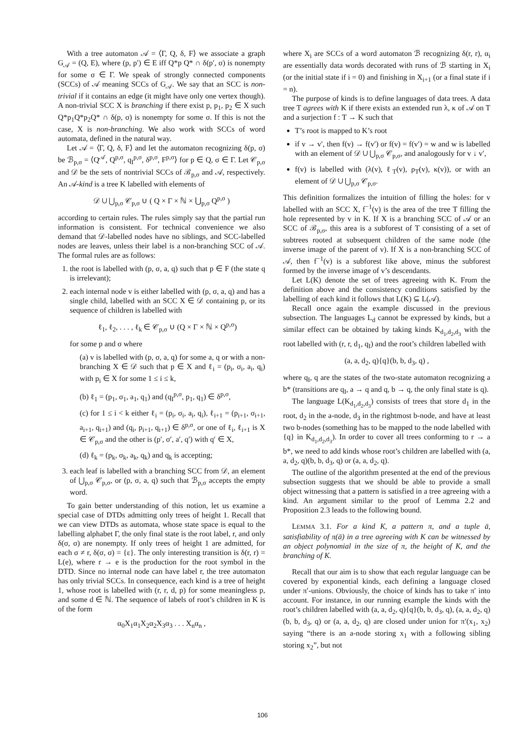With a tree automaton 𝒜 = ⟨Γ, Q, δ, F⟩ we associate a graph G<sub>𝒜</sub> = (Q, E), where (p, p′) ∈ E iff Q*p Q* ∩ δ(p′, σ) is nonempty for some σ ∈ Γ. We speak of strongly connected components (SCCs) of 𝒜 meaning SCCs of G<sub>𝒜</sub>. We say that an SCC is non-trivial if it contains an edge (it might have only one vertex though). A non-trivial SCC X is branching if there exist p, p<sub>1</sub>, p<sub>2</sub> ∈ X such Q*p<sub>1</sub>Q*p<sub>2</sub>Q* ∩ δ(p, σ) is nonempty for some σ. If this is not the case, X is non-branching. We also work with SCCs of word automata, defined in the natural way.
Let 𝒜 = ⟨Γ, Q, δ, F⟩ and let the automaton recognizing δ(p, σ) be ℬ<sub>p,σ</sub> = ⟨Q<sup>𝒜</sup>, Q<sup>p,σ</sup>, q<sub>I</sub><sup>p,σ</sup>, δ<sup>p,σ</sup>, F<sup>p,σ</sup>⟩ for p ∈ Q, σ ∈ Γ. Let 𝒞<sub>p,σ</sub> and 𝒟 be the sets of nontrivial SCCs of ℬ<sub>p,σ</sub> and 𝒜, respectively. An 𝒜-kind is a tree K labelled with elements of
𝒟 ∪ ⋃<sub>p,σ</sub> 𝒞<sub>p,σ</sub> ∪ ( Q × Γ × ℕ × ⋃<sub>p,σ</sub> Q<sup>p,σ</sup> )
according to certain rules. The rules simply say that the partial run information is consistent. For technical convenience we also demand that 𝒟-labelled nodes have no siblings, and SCC-labelled nodes are leaves, unless their label is a non-branching SCC of 𝒜. The formal rules are as follows:
1. the root is labelled with (p, σ, a, q) such that p ∈ F (the state q is irrelevant);
2. each internal node v is either labelled with (p, σ, a, q) and has a single child, labelled with an SCC X ∈ 𝒟 containing p, or its sequence of children is labelled with
ℓ<sub>1</sub>, ℓ<sub>2</sub>, . . . , ℓ<sub>k</sub> ∈ 𝒞<sub>p,σ</sub> ∪ (Q × Γ × ℕ × Q<sup>p,σ</sup>)
for some p and σ where
(a) v is labelled with (p, σ, a, q) for some a, q or with a non-branching X ∈ 𝒟 such that p ∈ X and ℓ<sub>i</sub> = (p<sub>i</sub>, σ<sub>i</sub>, a<sub>i</sub>, q<sub>i</sub>) with p<sub>i</sub> ∈ X for some 1 ≤ i ≤ k,
(b) ℓ<sub>1</sub> = (p<sub>1</sub>, σ<sub>1</sub>, a<sub>1</sub>, q<sub>1</sub>) and (q<sub>I</sub><sup>p,σ</sup>, p<sub>1</sub>, q<sub>1</sub>) ∈ δ<sup>p,σ</sup>,
(c) for 1 ≤ i < k either ℓ<sub>i</sub> = (p<sub>i</sub>, σ<sub>i</sub>, a<sub>i</sub>, q<sub>i</sub>), ℓ<sub>i+1</sub> = (p<sub>i+1</sub>, σ<sub>i+1</sub>, a<sub>i+1</sub>, q<sub>i+1</sub>) and (q<sub>i</sub>, p<sub>i+1</sub>, q<sub>i+1</sub>) ∈ δ<sup>p,σ</sup>, or one of ℓ<sub>i</sub>, ℓ<sub>i+1</sub> is X ∈ 𝒞<sub>p,σ</sub> and the other is (p′, σ′, a′, q′) with q′ ∈ X,
(d) ℓ<sub>k</sub> = (p<sub>k</sub>, σ<sub>k</sub>, a<sub>k</sub>, q<sub>k</sub>) and q<sub>k</sub> is accepting;
3. each leaf is labelled with a branching SCC from 𝒟, an element of ⋃<sub>p,σ</sub> 𝒞<sub>p,σ</sub>, or (p, σ, a, q) such that ℬ<sub>p,σ</sub> accepts the empty word.
To gain better understanding of this notion, let us examine a special case of DTDs admitting only trees of height 1. Recall that we can view DTDs as automata, whose state space is equal to the labelling alphabet Γ, the only final state is the root label, r, and only δ(σ, σ) are nonempty. If only trees of height 1 are admitted, for each σ ≠ r, δ(σ, σ) = {ε}. The only interesting transition is δ(r, r) = L(e), where r → e is the production for the root symbol in the DTD. Since no internal node can have label r, the tree automaton has only trivial SCCs. In consequence, each kind is a tree of height 1, whose root is labelled with (r, r, d, p) for some meaningless p, and some d ∈ ℕ. The sequence of labels of root’s children in K is of the form
α<sub>0</sub>X<sub>1</sub>α<sub>1</sub>X<sub>2</sub>α<sub>2</sub>X<sub>3</sub>α<sub>3</sub> . . . X<sub>n</sub>α<sub>n</sub> ,
where X<sub>i</sub> are SCCs of a word automaton ℬ recognizing δ(r, r), α<sub>i</sub> are essentially data words decorated with runs of ℬ starting in X<sub>i</sub> (or the initial state if i = 0) and finishing in X<sub>i+1</sub> (or a final state if i = n).
The purpose of kinds is to define languages of data trees. A data tree T agrees with K if there exists an extended run λ, κ of 𝒜 on T and a surjection f : T → K such that
T’s root is mapped to K’s root
if v → v′, then f(v) → f(v′) or f(v) = f(v′) = w and w is labelled with an element of 𝒟 ∪ ⋃<sub>p,σ</sub> 𝒞<sub>p,σ</sub>, and analogously for v ↓ v′,
f(v) is labelled with (λ(v), ℓ<sub>T</sub>(v), ρ<sub>T</sub>(v), κ(v)), or with an element of 𝒟 ∪ ⋃<sub>p,σ</sub> 𝒞<sub>p,σ</sub>.
This definition formalizes the intuition of filling the holes: for v labelled with an SCC X, f<sup>−1</sup>(v) is the area of the tree T filling the hole represented by v in K. If X is a branching SCC of 𝒜 or an SCC of ℬ<sub>p,σ</sub>, this area is a subforest of T consisting of a set of subtrees rooted at subsequent children of the same node (the inverse image of the parent of v). If X is a non-branching SCC of 𝒜, then f<sup>−1</sup>(v) is a subforest like above, minus the subforest formed by the inverse image of v’s descendants.
Let L(K) denote the set of trees agreeing with K. From the definition above and the consistency conditions satisfied by the labelling of each kind it follows that L(K) ⊆ L(𝒜).
Recall once again the example discussed in the previous subsection. The languages L<sub>d</sub> cannot be expressed by kinds, but a similar effect can be obtained by taking kinds K<sub>d<sub>1</sub>,d<sub>2</sub>,d<sub>3</sub></sub> with the root labelled with (r, r, d<sub>1</sub>, q<sub>I</sub>) and the root’s children labelled with
(a, a, d<sub>2</sub>, q){q}(b, b, d<sub>3</sub>, q) ,
where q<sub>I</sub>, q are the states of the two-state automaton recognizing a b* (transitions are q<sub>I</sub>, a → q and q, b → q, the only final state is q).
The language L(K<sub>d<sub>1</sub>,d<sub>2</sub>,d<sub>3</sub></sub>) consists of trees that store d<sub>1</sub> in the root, d<sub>2</sub> in the a-node, d<sub>3</sub> in the rightmost b-node, and have at least two b-nodes (something has to be mapped to the node labelled with {q} in K<sub>d<sub>1</sub>,d<sub>2</sub>,d<sub>3</sub></sub>). In order to cover all trees conforming to r → a b*, we need to add kinds whose root’s children are labelled with (a, a, d<sub>2</sub>, q)(b, b, d<sub>3</sub>, q) or (a, a, d<sub>2</sub>, q).
The outline of the algorithm presented at the end of the previous subsection suggests that we should be able to provide a small object witnessing that a pattern is satisfied in a tree agreeing with a kind. An argument similar to the proof of Lemma 2.2 and Proposition 2.3 leads to the following bound.
LEMMA 3.1. For a kind K, a pattern π, and a tuple ā, satisfiability of π(ā) in a tree agreeing with K can be witnessed by an object polynomial in the size of π, the height of K, and the branching of K.
Recall that our aim is to show that each regular language can be covered by exponential kinds, each defining a language closed under π′-unions. Obviously, the choice of kinds has to take π′ into account. For instance, in our running example the kinds with the root’s children labelled with (a, a, d<sub>2</sub>, q){q}(b, b, d<sub>3</sub>, q), (a, a, d<sub>2</sub>, q)(b, b, d<sub>3</sub>, q) or (a, a, d<sub>2</sub>, q) are closed under union for π′(x<sub>1</sub>, x<sub>2</sub>) saying “there is an a-node storing x<sub>1</sub> with a following sibling storing x<sub>2</sub>”, but not
106